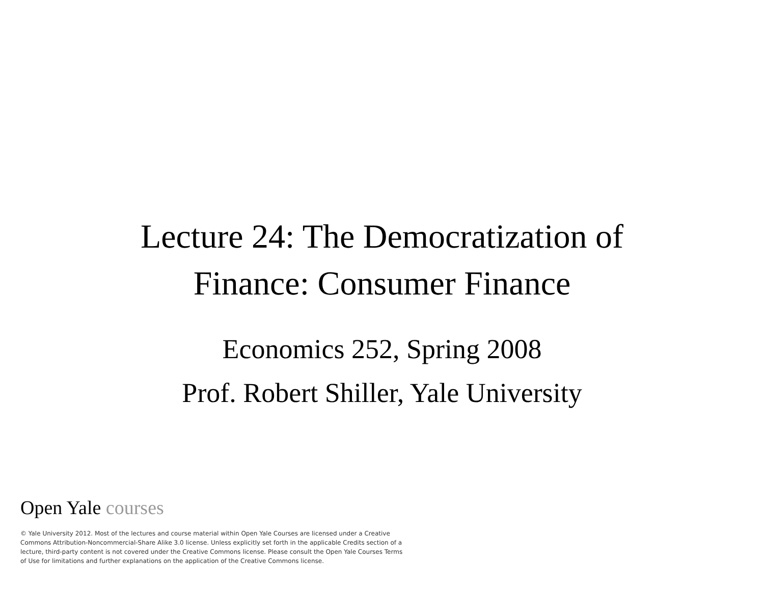Lecture 24: The Democratization of
Finance: Consumer Finance
Economics 252, Spring 2008
Prof. Robert Shiller, Yale University
Open Yale courses
© Yale University 2012. Most of the lectures and course material within Open Yale Courses are licensed under a Creative Commons Attribution-Noncommercial-Share Alike 3.0 license. Unless explicitly set forth in the applicable Credits section of a lecture, third-party content is not covered under the Creative Commons license. Please consult the Open Yale Courses Terms of Use for limitations and further explanations on the application of the Creative Commons license.